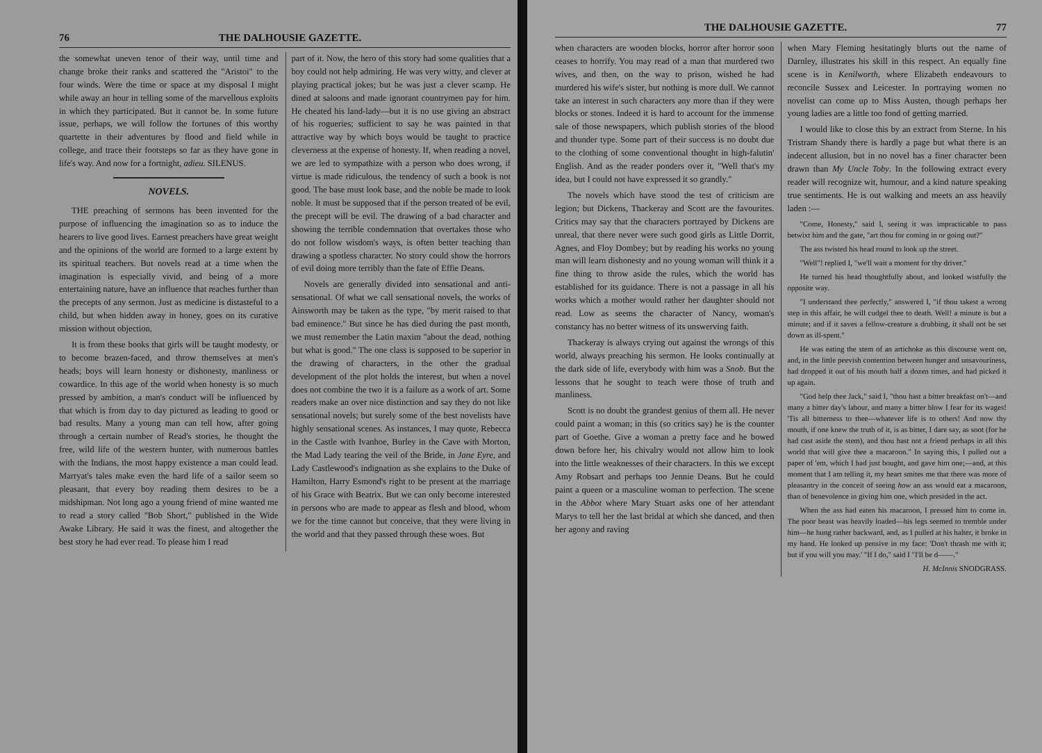76 THE DALHOUSIE GAZETTE.
the somewhat uneven tenor of their way, until time and change broke their ranks and scattered the "Aristoi" to the four winds. Were the time or space at my disposal I might while away an hour in telling some of the marvellous exploits in which they participated. But it cannot be. In some future issue, perhaps, we will follow the fortunes of this worthy quartette in their adventures by flood and field while in college, and trace their footsteps so far as they have gone in life's way. And now for a fortnight, adieu. SILENUS.
NOVELS.
THE preaching of sermons has been invented for the purpose of influencing the imagination so as to induce the hearers to live good lives. Earnest preachers have great weight and the opinions of the world are formed to a large extent by its spiritual teachers. But novels read at a time when the imagination is especially vivid, and being of a more entertaining nature, have an influence that reaches further than the precepts of any sermon. Just as medicine is distasteful to a child, but when hidden away in honey, goes on its curative mission without objection.
It is from these books that girls will be taught modesty, or to become brazen-faced, and throw themselves at men's heads; boys will learn honesty or dishonesty, manliness or cowardice. In this age of the world when honesty is so much pressed by ambition, a man's conduct will be influenced by that which is from day to day pictured as leading to good or bad results. Many a young man can tell how, after going through a certain number of Read's stories, he thought the free, wild life of the western hunter, with numerous battles with the Indians, the most happy existence a man could lead. Marryat's tales make even the hard life of a sailor seem so pleasant, that every boy reading them desires to be a midshipman. Not long ago a young friend of mine wanted me to read a story called "Bob Short," published in the Wide Awake Library. He said it was the finest, and altogether the best story he had ever read. To please him I read
part of it. Now, the hero of this story had some qualities that a boy could not help admiring. He was very witty, and clever at playing practical jokes; but he was just a clever scamp. He dined at saloons and made ignorant countrymen pay for him. He cheated his land-lady—but it is no use giving an abstract of his rogueries; sufficient to say he was painted in that attractive way by which boys would be taught to practice cleverness at the expense of honesty. If, when reading a novel, we are led to sympathize with a person who does wrong, if virtue is made ridiculous, the tendency of such a book is not good. The base must look base, and the noble be made to look noble. It must be supposed that if the person treated of be evil, the precept will be evil. The drawing of a bad character and showing the terrible condemnation that overtakes those who do not follow wisdom's ways, is often better teaching than drawing a spotless character. No story could show the horrors of evil doing more terribly than the fate of Effie Deans.
Novels are generally divided into sensational and anti-sensational. Of what we call sensational novels, the works of Ainsworth may be taken as the type, "by merit raised to that bad eminence." But since he has died during the past month, we must remember the Latin maxim "about the dead, nothing but what is good." The one class is supposed to be superior in the drawing of characters, in the other the gradual development of the plot holds the interest, but when a novel does not combine the two it is a failure as a work of art. Some readers make an over nice distinction and say they do not like sensational novels; but surely some of the best novelists have highly sensational scenes. As instances, I may quote, Rebecca in the Castle with Ivanhoe, Burley in the Cave with Morton, the Mad Lady tearing the veil of the Bride, in Jane Eyre, and Lady Castlewood's indignation as she explains to the Duke of Hamilton, Harry Esmond's right to be present at the marriage of his Grace with Beatrix. But we can only become interested in persons who are made to appear as flesh and blood, whom we for the time cannot but conceive, that they were living in the world and that they passed through these woes. But
THE DALHOUSIE GAZETTE. 77
when characters are wooden blocks, horror after horror soon ceases to horrify. You may read of a man that murdered two wives, and then, on the way to prison, wished he had murdered his wife's sister, but nothing is more dull. We cannot take an interest in such characters any more than if they were blocks or stones. Indeed it is hard to account for the immense sale of those newspapers, which publish stories of the blood and thunder type. Some part of their success is no doubt due to the clothing of some conventional thought in high-falutin' English. And as the reader ponders over it, "Well that's my idea, but I could not have expressed it so grandly."
The novels which have stood the test of criticism are legion; but Dickens, Thackeray and Scott are the favourites. Critics may say that the characters portrayed by Dickens are unreal, that there never were such good girls as Little Dorrit, Agnes, and Floy Dombey; but by reading his works no young man will learn dishonesty and no young woman will think it a fine thing to throw aside the rules, which the world has established for its guidance. There is not a passage in all his works which a mother would rather her daughter should not read. Low as seems the character of Nancy, woman's constancy has no better witness of its unswerving faith.
Thackeray is always crying out against the wrongs of this world, always preaching his sermon. He looks continually at the dark side of life, everybody with him was a Snob. But the lessons that he sought to teach were those of truth and manliness.
Scott is no doubt the grandest genius of them all. He never could paint a woman; in this (so critics say) he is the counter part of Goethe. Give a woman a pretty face and he bowed down before her, his chivalry would not allow him to look into the little weaknesses of their characters. In this we except Amy Robsart and perhaps too Jennie Deans. But he could paint a queen or a masculine woman to perfection. The scene in the Abbot where Mary Stuart asks one of her attendant Marys to tell her the last bridal at which she danced, and then her agony and raving
when Mary Fleming hesitatingly blurts out the name of Darnley, illustrates his skill in this respect. An equally fine scene is in Kenilworth, where Elizabeth endeavours to reconcile Sussex and Leicester. In portraying women no novelist can come up to Miss Austen, though perhaps her young ladies are a little too fond of getting married.
I would like to close this by an extract from Sterne. In his Tristram Shandy there is hardly a page but what there is an indecent allusion, but in no novel has a finer character been drawn than My Uncle Toby. In the following extract every reader will recognize wit, humour, and a kind nature speaking true sentiments. He is out walking and meets an ass heavily laden :—
"Come, Honesty," said I, seeing it was impracticable to pass betwixt him and the gate, "art thou for coming in or going out?"
The ass twisted his head round to look up the street.
"Well"! replied I, "we'll wait a moment for thy driver."
He turned his head thoughtfully about, and looked wistfully the opposite way.
"I understand thee perfectly," answered I, "if thou takest a wrong step in this affair, he will cudgel thee to death. Well! a minute is but a minute; and if it saves a fellow-creature a drubbing, it shall not be set down as ill-spent."
He was eating the stem of an artichoke as this discourse went on, and, in the little peevish contention between hunger and unsavouriness, had dropped it out of his mouth half a dozen times, and had picked it up again.
"God help thee Jack," said I, "thou hast a bitter breakfast on't—and many a bitter day's labour, and many a bitter blow I fear for its wages! 'Tis all bitterness to thee—whatever life is to others! And now thy mouth, if one knew the truth of it, is as bitter, I dare say, as soot (for he had cast aside the stem), and thou hast not a friend perhaps in all this world that will give thee a macaroon." In saying this, I pulled out a paper of 'em, which I had just bought, and gave him one;—and, at this moment that I am telling it, my heart smites me that there was more of pleasantry in the conceit of seeing how an ass would eat a macaroon, than of benevolence in giving him one, which presided in the act.
When the ass had eaten his macaroon, I pressed him to come in. The poor beast was heavily loaded—his legs seemed to tremble under him—he hung rather backward, and, as I pulled at his halter, it broke in my hand. He looked up pensive in my face: 'Don't thrash me with it; but if you will you may.' "If I do," said I "I'll be d——."
H. McInnis SNODGRASS.